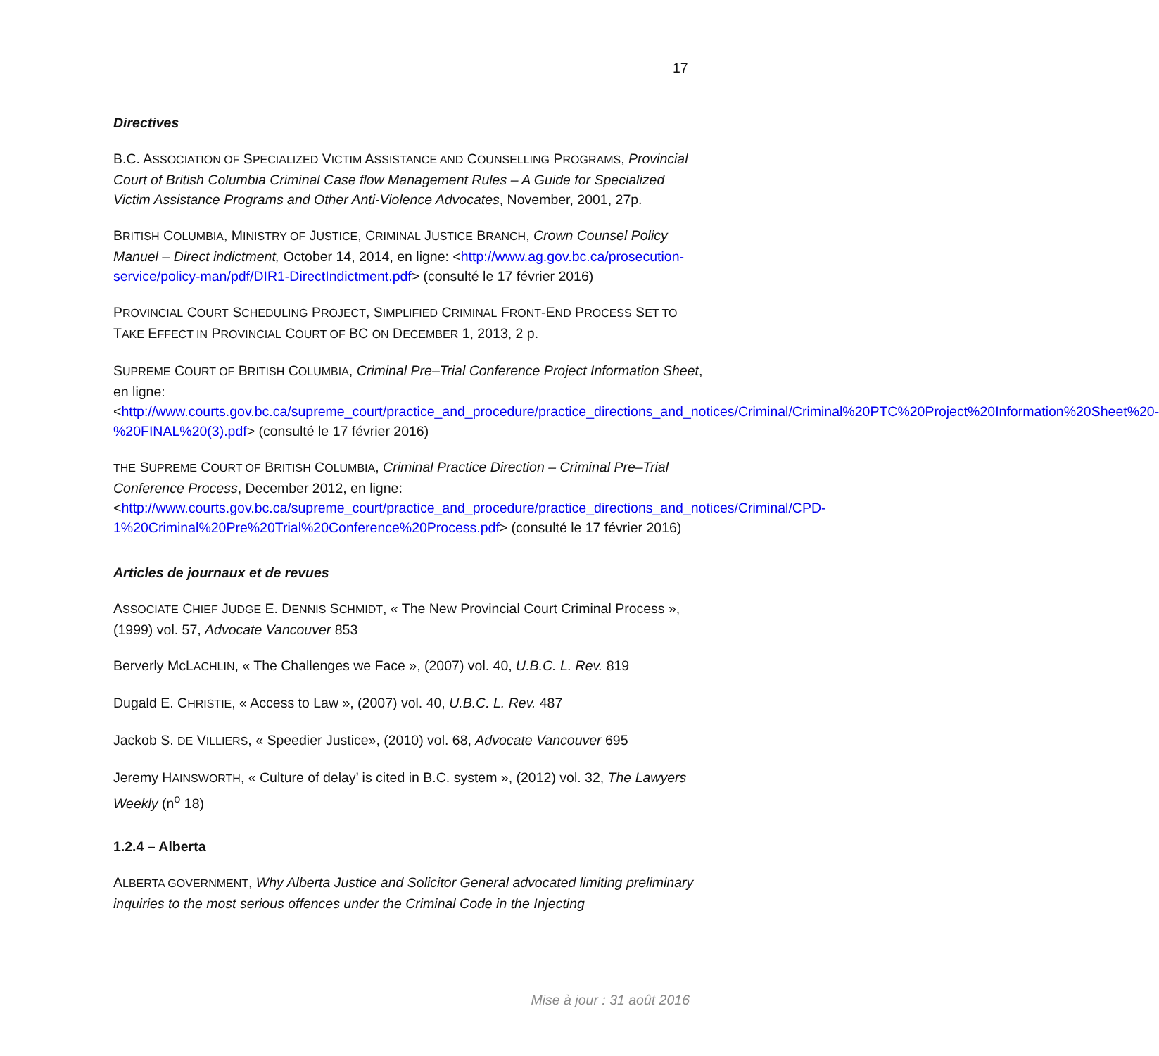17
Directives
B.C. ASSOCIATION OF SPECIALIZED VICTIM ASSISTANCE AND COUNSELLING PROGRAMS, Provincial Court of British Columbia Criminal Case flow Management Rules – A Guide for Specialized Victim Assistance Programs and Other Anti-Violence Advocates, November, 2001, 27p.
BRITISH COLUMBIA, MINISTRY OF JUSTICE, CRIMINAL JUSTICE BRANCH, Crown Counsel Policy Manuel – Direct indictment, October 14, 2014, en ligne: <http://www.ag.gov.bc.ca/prosecution-service/policy-man/pdf/DIR1-DirectIndictment.pdf> (consulté le 17 février 2016)
PROVINCIAL COURT SCHEDULING PROJECT, SIMPLIFIED CRIMINAL FRONT-END PROCESS SET TO TAKE EFFECT IN PROVINCIAL COURT OF BC ON DECEMBER 1, 2013, 2 p.
SUPREME COURT OF BRITISH COLUMBIA, Criminal Pre–Trial Conference Project Information Sheet, en ligne: <http://www.courts.gov.bc.ca/supreme_court/practice_and_procedure/practice_directions_and_notices/Criminal/Criminal%20PTC%20Project%20Information%20Sheet%20-%20FINAL%20(3).pdf> (consulté le 17 février 2016)
THE SUPREME COURT OF BRITISH COLUMBIA, Criminal Practice Direction – Criminal Pre–Trial Conference Process, December 2012, en ligne: <http://www.courts.gov.bc.ca/supreme_court/practice_and_procedure/practice_directions_and_notices/Criminal/CPD-1%20Criminal%20Pre%20Trial%20Conference%20Process.pdf> (consulté le 17 février 2016)
Articles de journaux et de revues
ASSOCIATE CHIEF JUDGE E. DENNIS SCHMIDT, « The New Provincial Court Criminal Process », (1999) vol. 57, Advocate Vancouver 853
Berverly McLACHLIN, « The Challenges we Face », (2007) vol. 40, U.B.C. L. Rev. 819
Dugald E. CHRISTIE, « Access to Law », (2007) vol. 40, U.B.C. L. Rev. 487
Jackob S. DE VILLIERS, « Speedier Justice», (2010) vol. 68, Advocate Vancouver 695
Jeremy HAINSWORTH, « Culture of delay’ is cited in B.C. system », (2012) vol. 32, The Lawyers Weekly (n<sup>o</sup> 18)
1.2.4 – Alberta
ALBERTA GOVERNMENT, Why Alberta Justice and Solicitor General advocated limiting preliminary inquiries to the most serious offences under the Criminal Code in the Injecting
Mise à jour : 31 août 2016